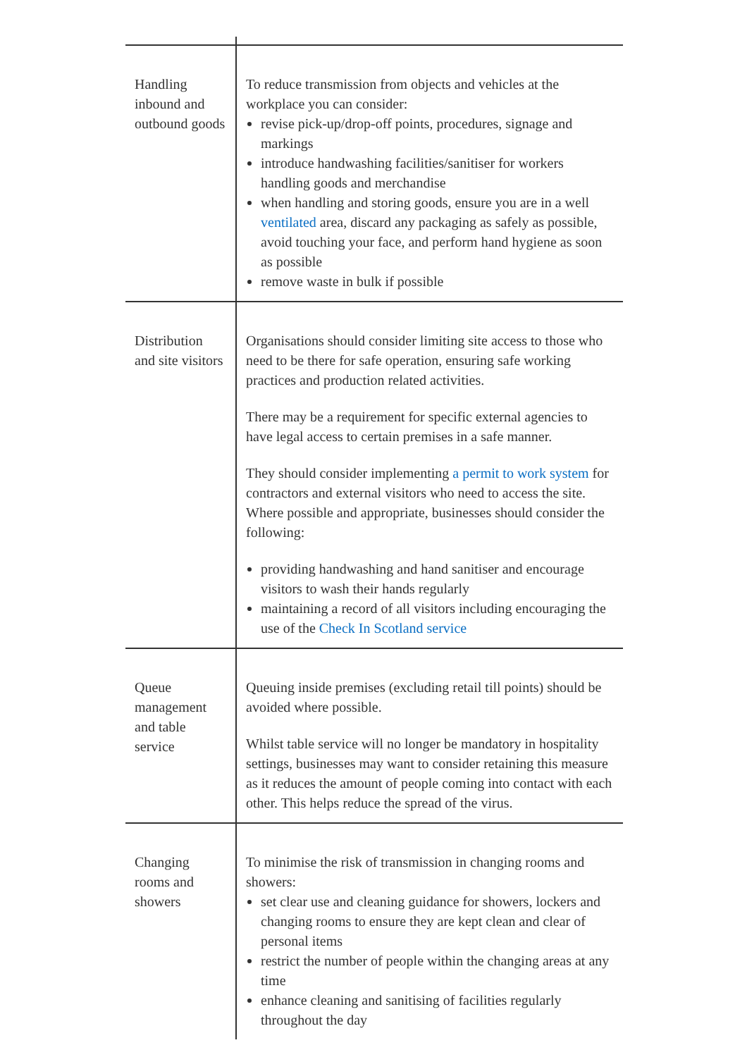| Handling inbound and outbound goods | To reduce transmission from objects and vehicles at the workplace you can consider: revise pick-up/drop-off points, procedures, signage and markings introduce handwashing facilities/sanitiser for workers handling goods and merchandise when handling and storing goods, ensure you are in a well ventilated area, discard any packaging as safely as possible, avoid touching your face, and perform hand hygiene as soon as possible remove waste in bulk if possible |
| Distribution and site visitors | Organisations should consider limiting site access to those who need to be there for safe operation, ensuring safe working practices and production related activities. There may be a requirement for specific external agencies to have legal access to certain premises in a safe manner. They should consider implementing a permit to work system for contractors and external visitors who need to access the site. Where possible and appropriate, businesses should consider the following: providing handwashing and hand sanitiser and encourage visitors to wash their hands regularly maintaining a record of all visitors including encouraging the use of the Check In Scotland service |
| Queue management and table service | Queuing inside premises (excluding retail till points) should be avoided where possible. Whilst table service will no longer be mandatory in hospitality settings, businesses may want to consider retaining this measure as it reduces the amount of people coming into contact with each other. This helps reduce the spread of the virus. |
| Changing rooms and showers | To minimise the risk of transmission in changing rooms and showers: set clear use and cleaning guidance for showers, lockers and changing rooms to ensure they are kept clean and clear of personal items restrict the number of people within the changing areas at any time enhance cleaning and sanitising of facilities regularly throughout the day |